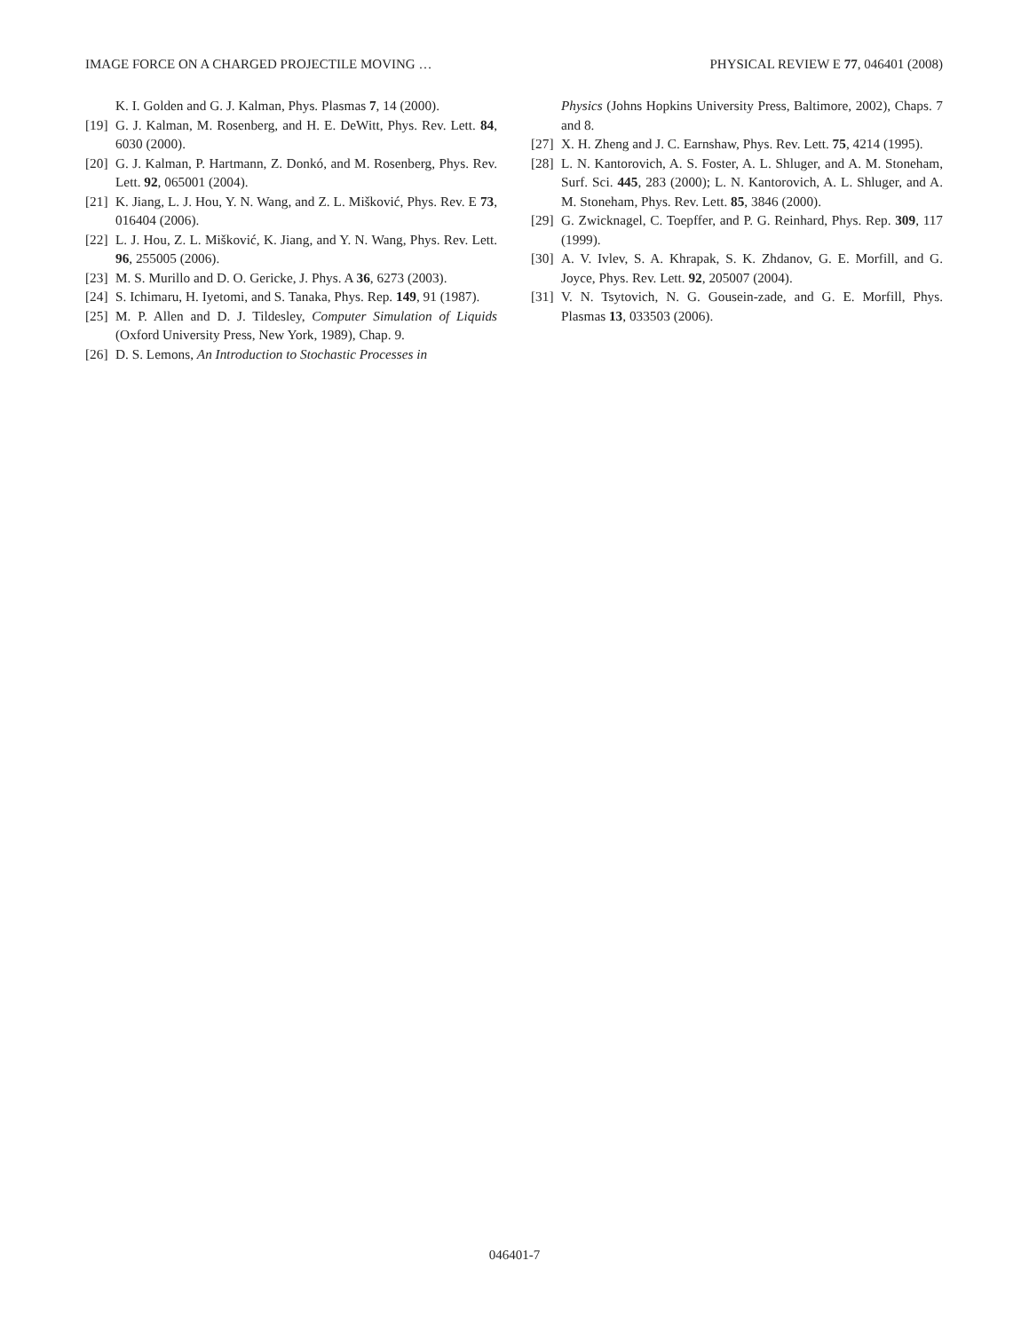IMAGE FORCE ON A CHARGED PROJECTILE MOVING … PHYSICAL REVIEW E 77, 046401 (2008)
K. I. Golden and G. J. Kalman, Phys. Plasmas 7, 14 (2000).
[19] G. J. Kalman, M. Rosenberg, and H. E. DeWitt, Phys. Rev. Lett. 84, 6030 (2000).
[20] G. J. Kalman, P. Hartmann, Z. Donkó, and M. Rosenberg, Phys. Rev. Lett. 92, 065001 (2004).
[21] K. Jiang, L. J. Hou, Y. N. Wang, and Z. L. Mišković, Phys. Rev. E 73, 016404 (2006).
[22] L. J. Hou, Z. L. Mišković, K. Jiang, and Y. N. Wang, Phys. Rev. Lett. 96, 255005 (2006).
[23] M. S. Murillo and D. O. Gericke, J. Phys. A 36, 6273 (2003).
[24] S. Ichimaru, H. Iyetomi, and S. Tanaka, Phys. Rep. 149, 91 (1987).
[25] M. P. Allen and D. J. Tildesley, Computer Simulation of Liquids (Oxford University Press, New York, 1989), Chap. 9.
[26] D. S. Lemons, An Introduction to Stochastic Processes in
Physics (Johns Hopkins University Press, Baltimore, 2002), Chaps. 7 and 8.
[27] X. H. Zheng and J. C. Earnshaw, Phys. Rev. Lett. 75, 4214 (1995).
[28] L. N. Kantorovich, A. S. Foster, A. L. Shluger, and A. M. Stoneham, Surf. Sci. 445, 283 (2000); L. N. Kantorovich, A. L. Shluger, and A. M. Stoneham, Phys. Rev. Lett. 85, 3846 (2000).
[29] G. Zwicknagel, C. Toepffer, and P. G. Reinhard, Phys. Rep. 309, 117 (1999).
[30] A. V. Ivlev, S. A. Khrapak, S. K. Zhdanov, G. E. Morfill, and G. Joyce, Phys. Rev. Lett. 92, 205007 (2004).
[31] V. N. Tsytovich, N. G. Gousein-zade, and G. E. Morfill, Phys. Plasmas 13, 033503 (2006).
046401-7